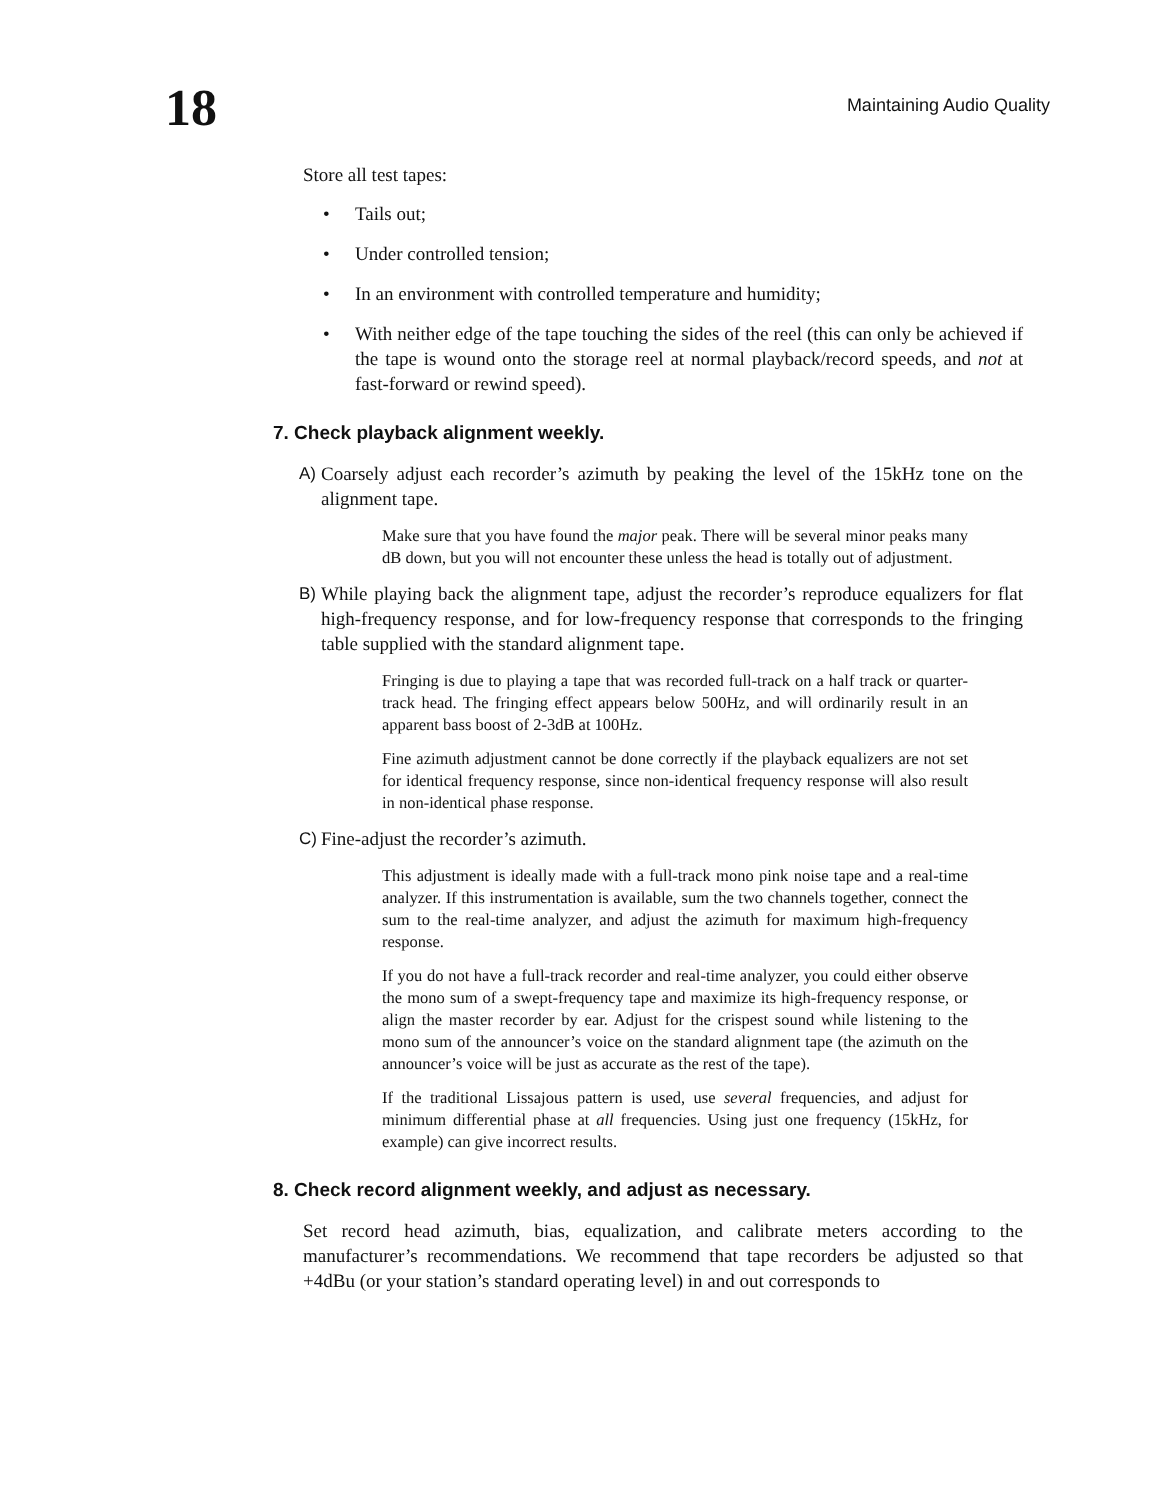18
Maintaining Audio Quality
Store all test tapes:
• Tails out;
• Under controlled tension;
• In an environment with controlled temperature and humidity;
• With neither edge of the tape touching the sides of the reel (this can only be achieved if the tape is wound onto the storage reel at normal playback/record speeds, and not at fast-forward or rewind speed).
7. Check playback alignment weekly.
A) Coarsely adjust each recorder’s azimuth by peaking the level of the 15kHz tone on the alignment tape.
Make sure that you have found the major peak. There will be several minor peaks many dB down, but you will not encounter these unless the head is totally out of adjustment.
B) While playing back the alignment tape, adjust the recorder’s reproduce equalizers for flat high-frequency response, and for low-frequency response that corresponds to the fringing table supplied with the standard alignment tape.
Fringing is due to playing a tape that was recorded full-track on a half track or quarter-track head. The fringing effect appears below 500Hz, and will ordinarily result in an apparent bass boost of 2-3dB at 100Hz.
Fine azimuth adjustment cannot be done correctly if the playback equalizers are not set for identical frequency response, since non-identical frequency response will also result in non-identical phase response.
C) Fine-adjust the recorder’s azimuth.
This adjustment is ideally made with a full-track mono pink noise tape and a real-time analyzer. If this instrumentation is available, sum the two channels together, connect the sum to the real-time analyzer, and adjust the azimuth for maximum high-frequency response.
If you do not have a full-track recorder and real-time analyzer, you could either observe the mono sum of a swept-frequency tape and maximize its high-frequency response, or align the master recorder by ear. Adjust for the crispest sound while listening to the mono sum of the announcer’s voice on the standard alignment tape (the azimuth on the announcer’s voice will be just as accurate as the rest of the tape).
If the traditional Lissajous pattern is used, use several frequencies, and adjust for minimum differential phase at all frequencies. Using just one frequency (15kHz, for example) can give incorrect results.
8. Check record alignment weekly, and adjust as necessary.
Set record head azimuth, bias, equalization, and calibrate meters according to the manufacturer’s recommendations. We recommend that tape recorders be adjusted so that +4dBu (or your station’s standard operating level) in and out corresponds to